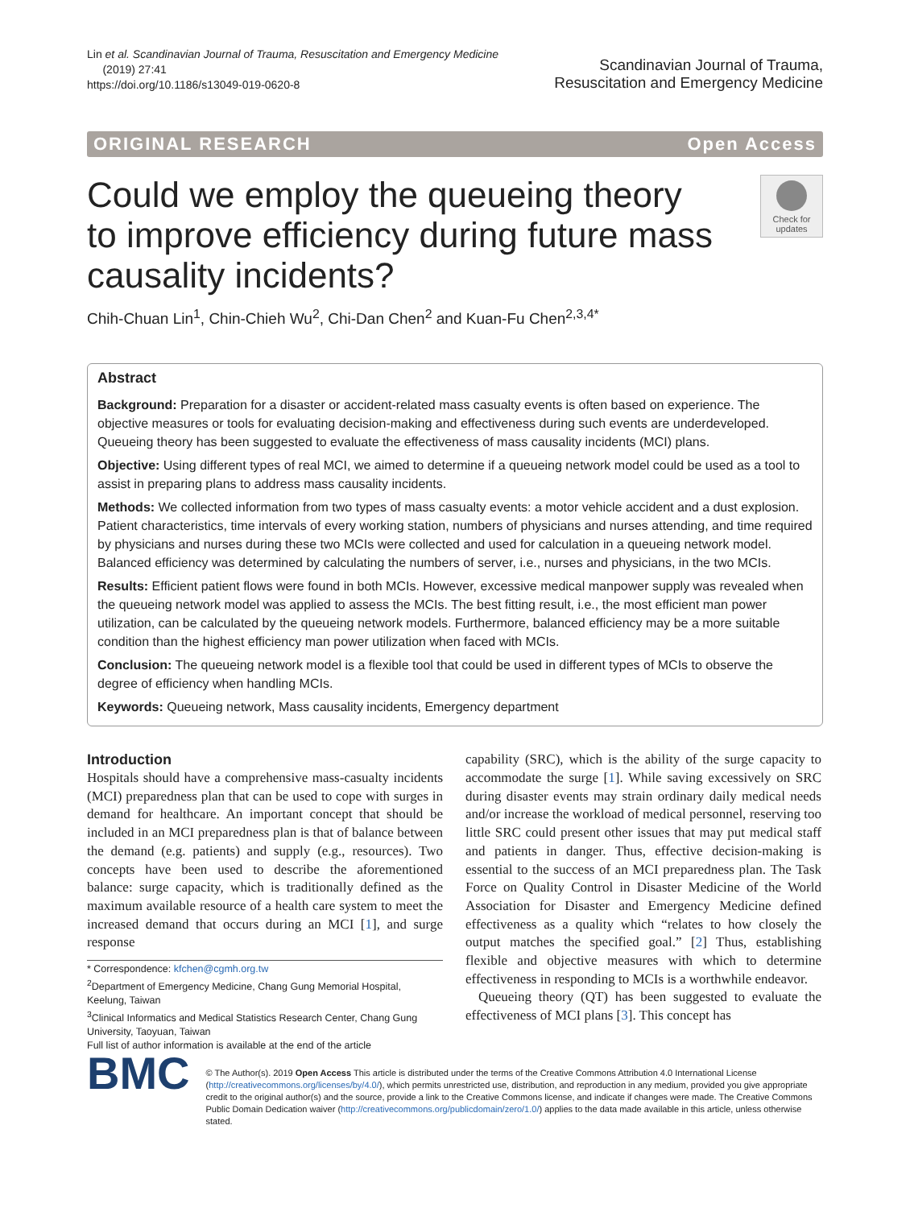Lin et al. Scandinavian Journal of Trauma, Resuscitation and Emergency Medicine
(2019) 27:41
https://doi.org/10.1186/s13049-019-0620-8
Scandinavian Journal of Trauma,
Resuscitation and Emergency Medicine
ORIGINAL RESEARCH Open Access
Could we employ the queueing theory to improve efficiency during future mass causality incidents?
Check for updates
Chih-Chuan Lin<sup>1</sup>, Chin-Chieh Wu<sup>2</sup>, Chi-Dan Chen<sup>2</sup> and Kuan-Fu Chen<sup>2,3,4*</sup>
Abstract
Background: Preparation for a disaster or accident-related mass casualty events is often based on experience. The objective measures or tools for evaluating decision-making and effectiveness during such events are underdeveloped. Queueing theory has been suggested to evaluate the effectiveness of mass causality incidents (MCI) plans.
Objective: Using different types of real MCI, we aimed to determine if a queueing network model could be used as a tool to assist in preparing plans to address mass causality incidents.
Methods: We collected information from two types of mass casualty events: a motor vehicle accident and a dust explosion. Patient characteristics, time intervals of every working station, numbers of physicians and nurses attending, and time required by physicians and nurses during these two MCIs were collected and used for calculation in a queueing network model. Balanced efficiency was determined by calculating the numbers of server, i.e., nurses and physicians, in the two MCIs.
Results: Efficient patient flows were found in both MCIs. However, excessive medical manpower supply was revealed when the queueing network model was applied to assess the MCIs. The best fitting result, i.e., the most efficient man power utilization, can be calculated by the queueing network models. Furthermore, balanced efficiency may be a more suitable condition than the highest efficiency man power utilization when faced with MCIs.
Conclusion: The queueing network model is a flexible tool that could be used in different types of MCIs to observe the degree of efficiency when handling MCIs.
Keywords: Queueing network, Mass causality incidents, Emergency department
Introduction
Hospitals should have a comprehensive mass-casualty incidents (MCI) preparedness plan that can be used to cope with surges in demand for healthcare. An important concept that should be included in an MCI preparedness plan is that of balance between the demand (e.g. patients) and supply (e.g., resources). Two concepts have been used to describe the aforementioned balance: surge capacity, which is traditionally defined as the maximum available resource of a health care system to meet the increased demand that occurs during an MCI [1], and surge response
* Correspondence: kfchen@cgmh.org.tw
<sup>2</sup> Department of Emergency Medicine, Chang Gung Memorial Hospital, Keelung, Taiwan
<sup>3</sup> Clinical Informatics and Medical Statistics Research Center, Chang Gung University, Taoyuan, Taiwan
Full list of author information is available at the end of the article
capability (SRC), which is the ability of the surge capacity to accommodate the surge [1]. While saving excessively on SRC during disaster events may strain ordinary daily medical needs and/or increase the workload of medical personnel, reserving too little SRC could present other issues that may put medical staff and patients in danger. Thus, effective decision-making is essential to the success of an MCI preparedness plan. The Task Force on Quality Control in Disaster Medicine of the World Association for Disaster and Emergency Medicine defined effectiveness as a quality which “relates to how closely the output matches the specified goal.” [2] Thus, establishing flexible and objective measures with which to determine effectiveness in responding to MCIs is a worthwhile endeavor.
Queueing theory (QT) has been suggested to evaluate the effectiveness of MCI plans [3]. This concept has
BMC
© The Author(s). 2019 Open Access This article is distributed under the terms of the Creative Commons Attribution 4.0 International License (http://creativecommons.org/licenses/by/4.0/), which permits unrestricted use, distribution, and reproduction in any medium, provided you give appropriate credit to the original author(s) and the source, provide a link to the Creative Commons license, and indicate if changes were made. The Creative Commons Public Domain Dedication waiver (http://creativecommons.org/publicdomain/zero/1.0/) applies to the data made available in this article, unless otherwise stated.